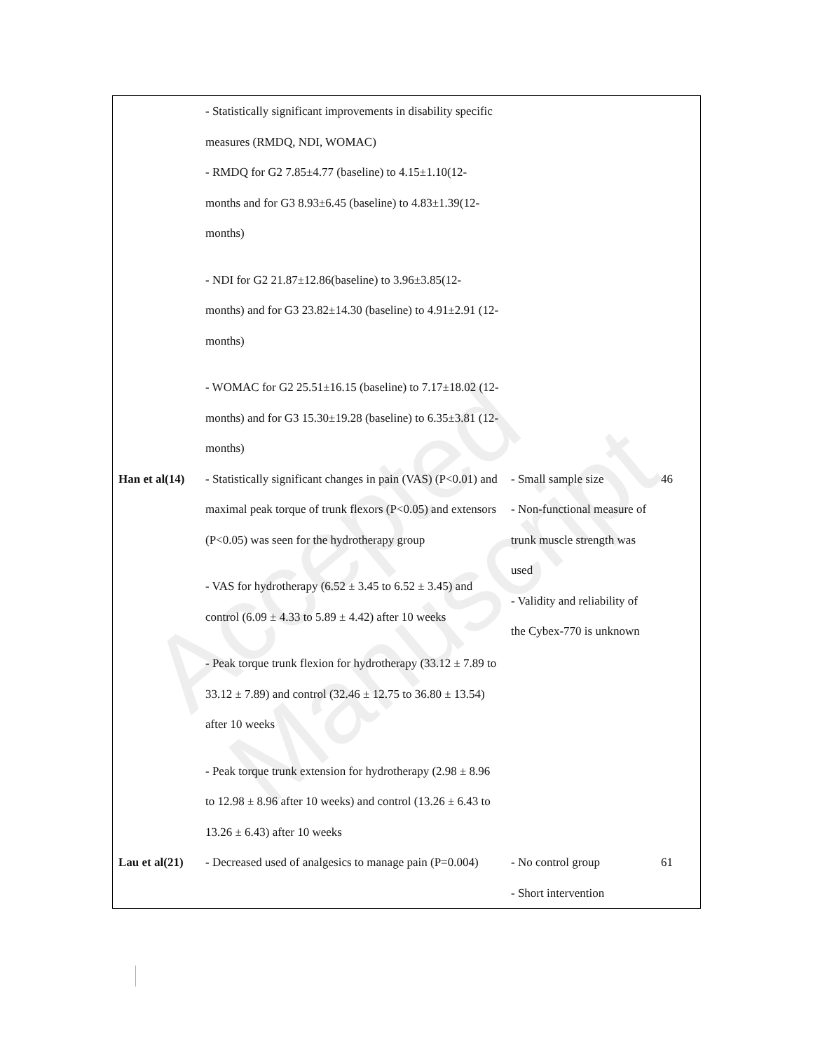Accepted Manuscript
| | - Statistically significant improvements in disability specific measures (RMDQ, NDI, WOMAC) - RMDQ for G2 7.85±4.77 (baseline) to 4.15±1.10(12-months and for G3 8.93±6.45 (baseline) to 4.83±1.39(12-months) - NDI for G2 21.87±12.86(baseline) to 3.96±3.85(12-months) and for G3 23.82±14.30 (baseline) to 4.91±2.91 (12-months) - WOMAC for G2 25.51±16.15 (baseline) to 7.17±18.02 (12-months) and for G3 15.30±19.28 (baseline) to 6.35±3.81 (12-months) | | |
| Han et al(14) | - Statistically significant changes in pain (VAS) (P<0.01) and maximal peak torque of trunk flexors (P<0.05) and extensors (P<0.05) was seen for the hydrotherapy group - VAS for hydrotherapy (6.52 ± 3.45 to 6.52 ± 3.45) and control (6.09 ± 4.33 to 5.89 ± 4.42) after 10 weeks - Peak torque trunk flexion for hydrotherapy (33.12 ± 7.89 to 33.12 ± 7.89) and control (32.46 ± 12.75 to 36.80 ± 13.54) after 10 weeks - Peak torque trunk extension for hydrotherapy (2.98 ± 8.96 to 12.98 ± 8.96 after 10 weeks) and control (13.26 ± 6.43 to 13.26 ± 6.43) after 10 weeks | - Small sample size - Non-functional measure of trunk muscle strength was used - Validity and reliability of the Cybex-770 is unknown | 46 |
| Lau et al(21) | - Decreased used of analgesics to manage pain (P=0.004) | - No control group - Short intervention | 61 |